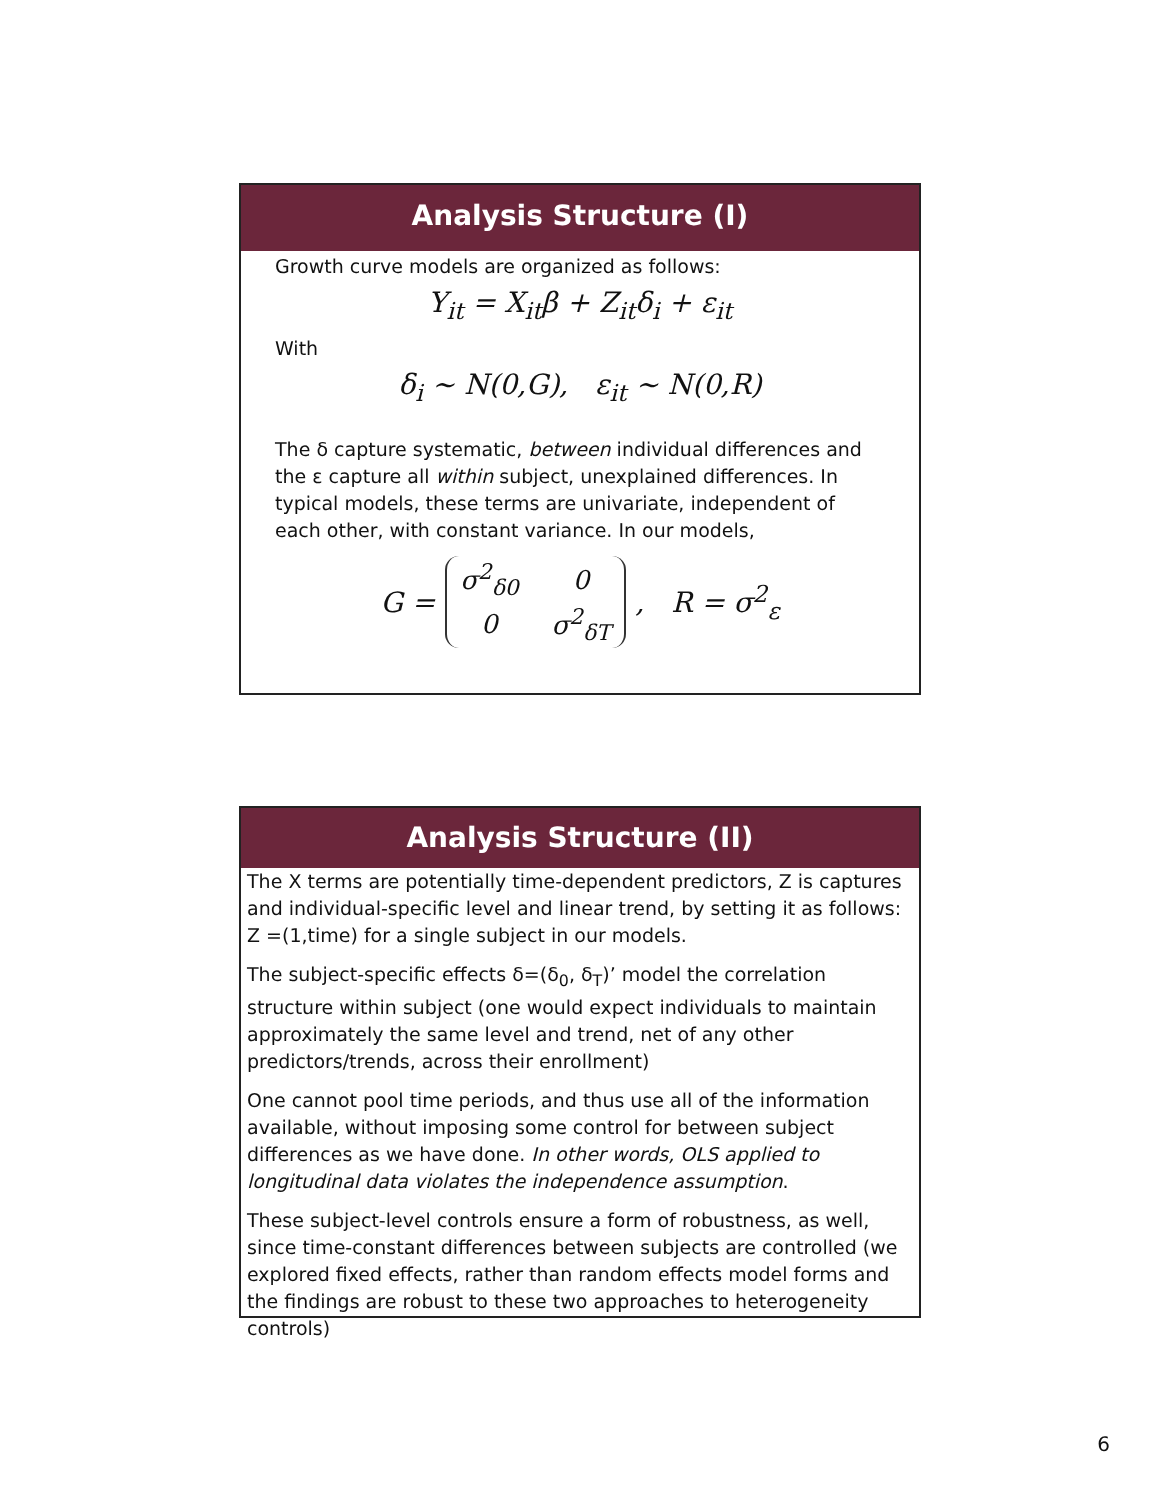Analysis Structure (I)
Growth curve models are organized as follows:
Y<sub>it</sub> = X<sub>it</sub>β + Z<sub>it</sub>δ<sub>i</sub> + ε<sub>it</sub>
With
δ<sub>i</sub> ~ N(0,G), ε<sub>it</sub> ~ N(0,R)
The δ capture systematic, between individual differences and the ε capture all within subject, unexplained differences. In typical models, these terms are univariate, independent of each other, with constant variance. In our models,
G =
| σ<sup>2</sup><sub>δ0</sub> | 0 |
| 0 | σ<sup>2</sup><sub>δT</sub> |
, R = σ<sup>2</sup><sub>ε</sub>
Analysis Structure (II)
The X terms are potentially time-dependent predictors, Z is captures and individual-specific level and linear trend, by setting it as follows: Z =(1,time) for a single subject in our models.
The subject-specific effects δ=(δ<sub>0</sub>, δ<sub>T</sub>)’ model the correlation structure within subject (one would expect individuals to maintain approximately the same level and trend, net of any other predictors/trends, across their enrollment)
One cannot pool time periods, and thus use all of the information available, without imposing some control for between subject differences as we have done. In other words, OLS applied to longitudinal data violates the independence assumption.
These subject-level controls ensure a form of robustness, as well, since time-constant differences between subjects are controlled (we explored fixed effects, rather than random effects model forms and the findings are robust to these two approaches to heterogeneity controls)
6